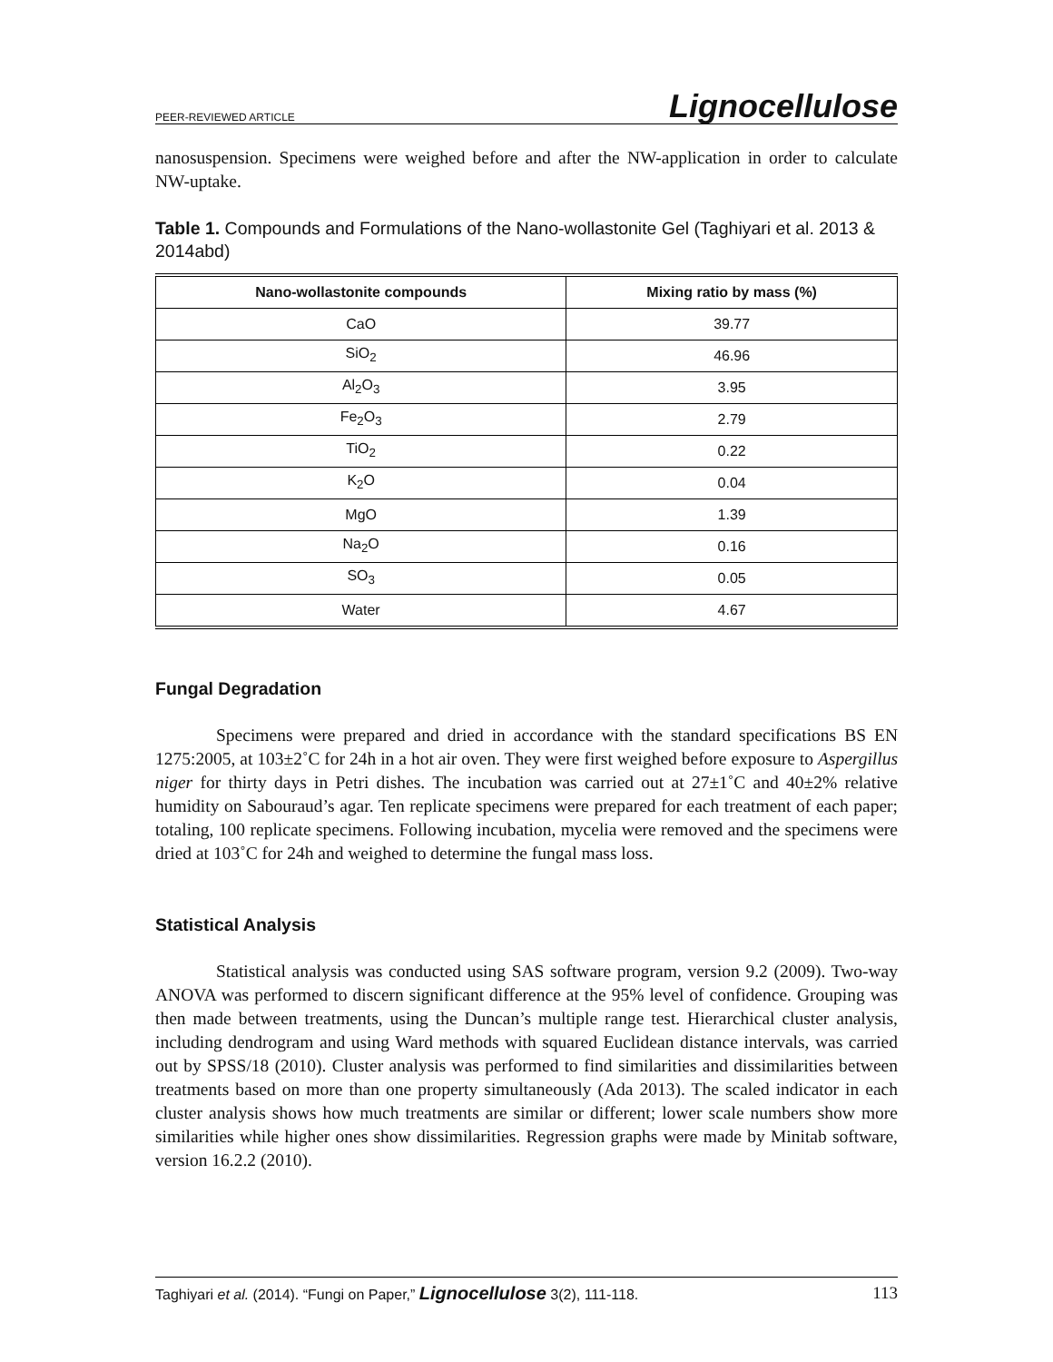PEER-REVIEWED ARTICLE Lignocellulose
nanosuspension. Specimens were weighed before and after the NW-application in order to calculate NW-uptake.
Table 1. Compounds and Formulations of the Nano-wollastonite Gel (Taghiyari et al. 2013 & 2014abd)
| Nano-wollastonite compounds | Mixing ratio by mass (%) |
| --- | --- |
| CaO | 39.77 |
| SiO<sub>2</sub> | 46.96 |
| Al<sub>2</sub>O<sub>3</sub> | 3.95 |
| Fe<sub>2</sub>O<sub>3</sub> | 2.79 |
| TiO<sub>2</sub> | 0.22 |
| K<sub>2</sub>O | 0.04 |
| MgO | 1.39 |
| Na<sub>2</sub>O | 0.16 |
| SO<sub>3</sub> | 0.05 |
| Water | 4.67 |
Fungal Degradation
Specimens were prepared and dried in accordance with the standard specifications BS EN 1275:2005, at 103±2˚C for 24h in a hot air oven. They were first weighed before exposure to Aspergillus niger for thirty days in Petri dishes. The incubation was carried out at 27±1˚C and 40±2% relative humidity on Sabouraud’s agar. Ten replicate specimens were prepared for each treatment of each paper; totaling, 100 replicate specimens. Following incubation, mycelia were removed and the specimens were dried at 103˚C for 24h and weighed to determine the fungal mass loss.
Statistical Analysis
Statistical analysis was conducted using SAS software program, version 9.2 (2009). Two-way ANOVA was performed to discern significant difference at the 95% level of confidence. Grouping was then made between treatments, using the Duncan’s multiple range test. Hierarchical cluster analysis, including dendrogram and using Ward methods with squared Euclidean distance intervals, was carried out by SPSS/18 (2010). Cluster analysis was performed to find similarities and dissimilarities between treatments based on more than one property simultaneously (Ada 2013). The scaled indicator in each cluster analysis shows how much treatments are similar or different; lower scale numbers show more similarities while higher ones show dissimilarities. Regression graphs were made by Minitab software, version 16.2.2 (2010).
Taghiyari et al. (2014). “Fungi on Paper,” Lignocellulose 3(2), 111-118. 113